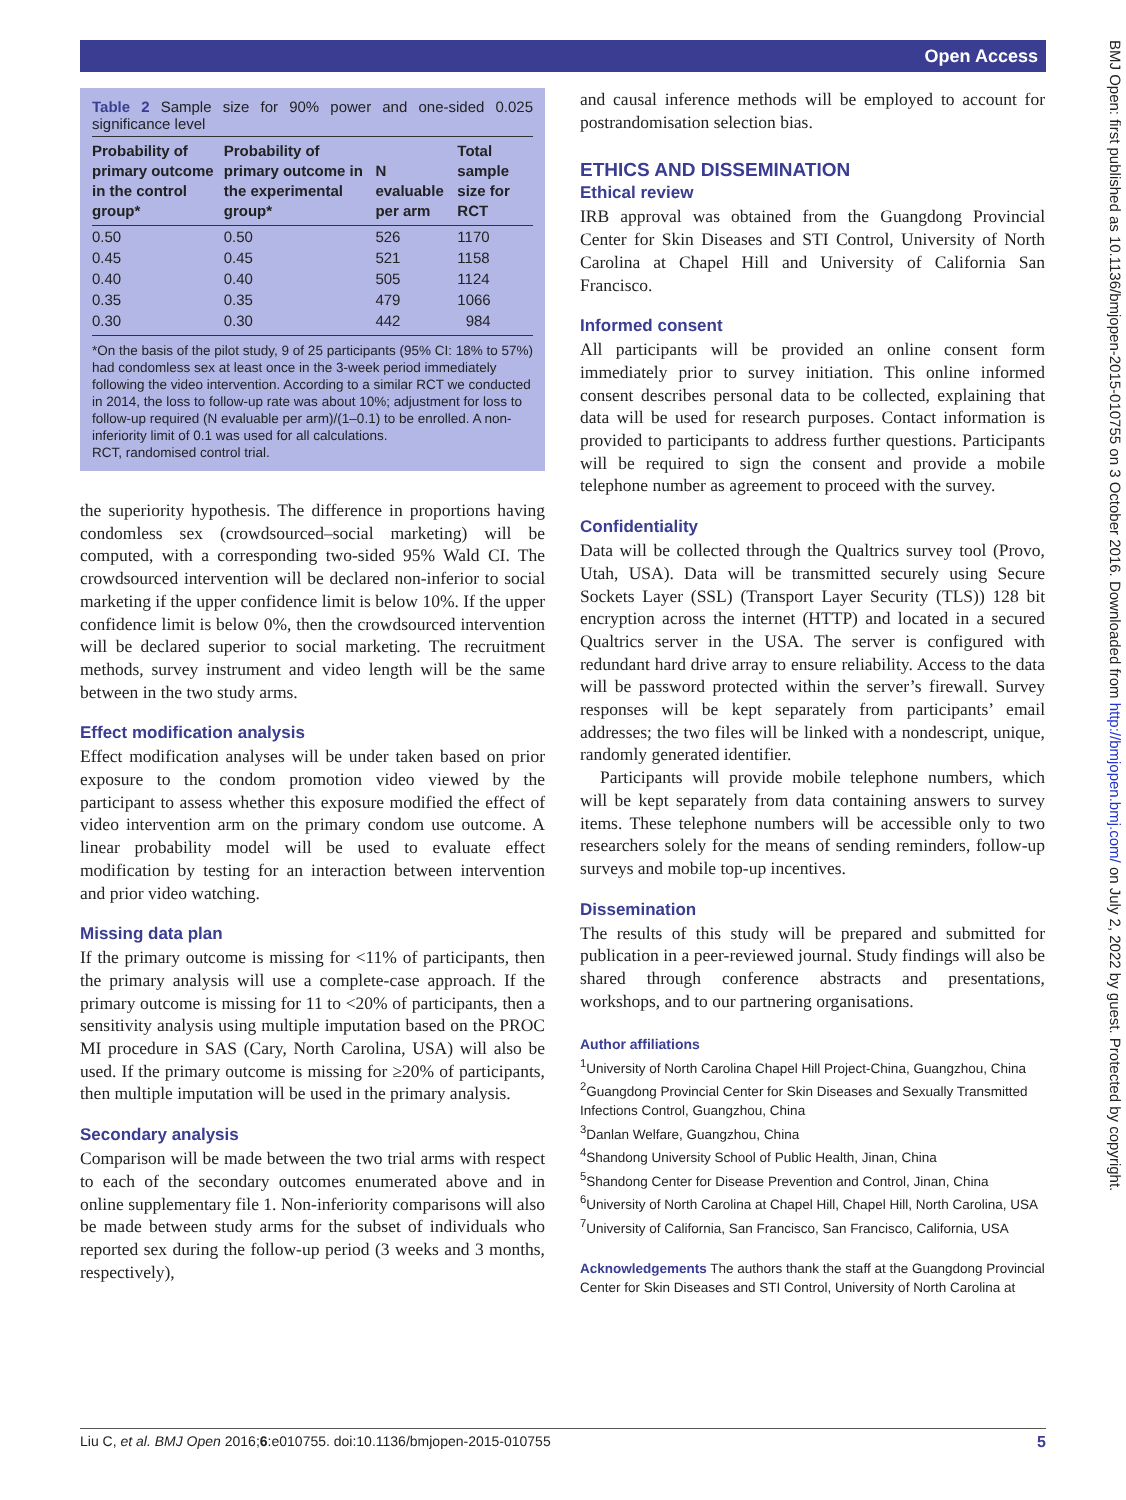Open Access
BMJ Open: first published as 10.1136/bmjopen-2015-010755 on 3 October 2016. Downloaded from http://bmjopen.bmj.com/ on July 2, 2022 by guest. Protected by copyright.
Table 2 Sample size for 90% power and one-sided 0.025 significance level
| Probability of primary outcome in the control group* | Probability of primary outcome in the experimental group* | N evaluable per arm | Total sample size for RCT |
| --- | --- | --- | --- |
| 0.50 | 0.50 | 526 | 1170 |
| 0.45 | 0.45 | 521 | 1158 |
| 0.40 | 0.40 | 505 | 1124 |
| 0.35 | 0.35 | 479 | 1066 |
| 0.30 | 0.30 | 442 | 984 |
*On the basis of the pilot study, 9 of 25 participants (95% CI: 18% to 57%) had condomless sex at least once in the 3-week period immediately following the video intervention. According to a similar RCT we conducted in 2014, the loss to follow-up rate was about 10%; adjustment for loss to follow-up required (N evaluable per arm)/(1–0.1) to be enrolled. A non-inferiority limit of 0.1 was used for all calculations.
RCT, randomised control trial.
the superiority hypothesis. The difference in proportions having condomless sex (crowdsourced–social marketing) will be computed, with a corresponding two-sided 95% Wald CI. The crowdsourced intervention will be declared non-inferior to social marketing if the upper confidence limit is below 10%. If the upper confidence limit is below 0%, then the crowdsourced intervention will be declared superior to social marketing. The recruitment methods, survey instrument and video length will be the same between in the two study arms.
Effect modification analysis
Effect modification analyses will be under taken based on prior exposure to the condom promotion video viewed by the participant to assess whether this exposure modified the effect of video intervention arm on the primary condom use outcome. A linear probability model will be used to evaluate effect modification by testing for an interaction between intervention and prior video watching.
Missing data plan
If the primary outcome is missing for <11% of participants, then the primary analysis will use a complete-case approach. If the primary outcome is missing for 11 to <20% of participants, then a sensitivity analysis using multiple imputation based on the PROC MI procedure in SAS (Cary, North Carolina, USA) will also be used. If the primary outcome is missing for ≥20% of participants, then multiple imputation will be used in the primary analysis.
Secondary analysis
Comparison will be made between the two trial arms with respect to each of the secondary outcomes enumerated above and in online supplementary file 1. Non-inferiority comparisons will also be made between study arms for the subset of individuals who reported sex during the follow-up period (3 weeks and 3 months, respectively),
and causal inference methods will be employed to account for postrandomisation selection bias.
ETHICS AND DISSEMINATION
Ethical review
IRB approval was obtained from the Guangdong Provincial Center for Skin Diseases and STI Control, University of North Carolina at Chapel Hill and University of California San Francisco.
Informed consent
All participants will be provided an online consent form immediately prior to survey initiation. This online informed consent describes personal data to be collected, explaining that data will be used for research purposes. Contact information is provided to participants to address further questions. Participants will be required to sign the consent and provide a mobile telephone number as agreement to proceed with the survey.
Confidentiality
Data will be collected through the Qualtrics survey tool (Provo, Utah, USA). Data will be transmitted securely using Secure Sockets Layer (SSL) (Transport Layer Security (TLS)) 128 bit encryption across the internet (HTTP) and located in a secured Qualtrics server in the USA. The server is configured with redundant hard drive array to ensure reliability. Access to the data will be password protected within the server’s firewall. Survey responses will be kept separately from participants’ email addresses; the two files will be linked with a nondescript, unique, randomly generated identifier.
Participants will provide mobile telephone numbers, which will be kept separately from data containing answers to survey items. These telephone numbers will be accessible only to two researchers solely for the means of sending reminders, follow-up surveys and mobile top-up incentives.
Dissemination
The results of this study will be prepared and submitted for publication in a peer-reviewed journal. Study findings will also be shared through conference abstracts and presentations, workshops, and to our partnering organisations.
Author affiliations
<sup>1</sup> University of North Carolina Chapel Hill Project-China, Guangzhou, China
<sup>2</sup> Guangdong Provincial Center for Skin Diseases and Sexually Transmitted Infections Control, Guangzhou, China
<sup>3</sup> Danlan Welfare, Guangzhou, China
<sup>4</sup> Shandong University School of Public Health, Jinan, China
<sup>5</sup> Shandong Center for Disease Prevention and Control, Jinan, China
<sup>6</sup> University of North Carolina at Chapel Hill, Chapel Hill, North Carolina, USA
<sup>7</sup> University of California, San Francisco, San Francisco, California, USA
Acknowledgements The authors thank the staff at the Guangdong Provincial Center for Skin Diseases and STI Control, University of North Carolina at
Liu C, et al. BMJ Open 2016;6:e010755. doi:10.1136/bmjopen-2015-010755 5